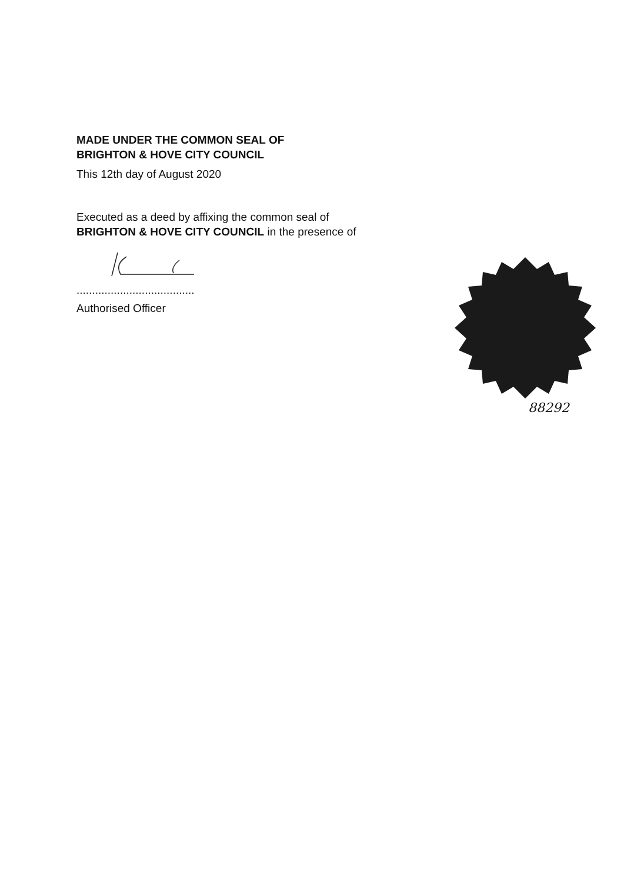MADE UNDER THE COMMON SEAL OF
BRIGHTON & HOVE CITY COUNCIL
This 12th day of August 2020
Executed as a deed by affixing the common seal of
BRIGHTON & HOVE CITY COUNCIL in the presence of
......................................
Authorised Officer
88292